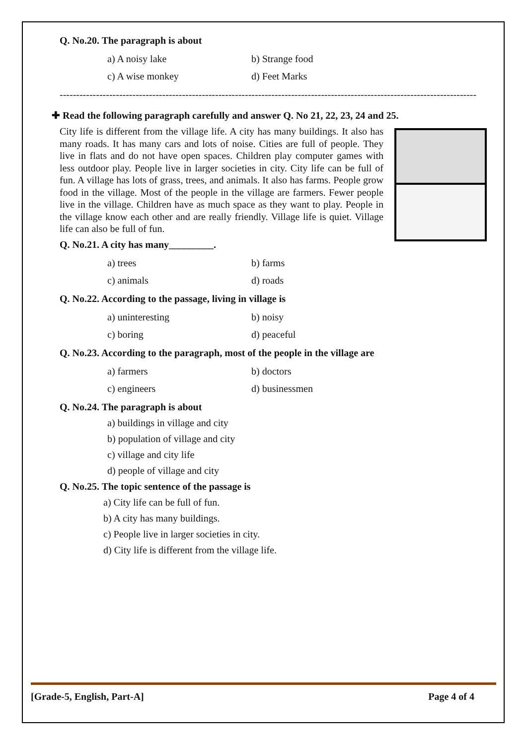Q. No.20. The paragraph is about
a) A noisy lake
b) Strange food
c) A wise monkey
d) Feet Marks
------------------------------------------------------------------------------------------------------------------------------
✚ Read the following paragraph carefully and answer Q. No 21, 22, 23, 24 and 25.
City life is different from the village life. A city has many buildings. It also has many roads. It has many cars and lots of noise. Cities are full of people. They live in flats and do not have open spaces. Children play computer games with less outdoor play. People live in larger societies in city. City life can be full of fun. A village has lots of grass, trees, and animals. It also has farms. People grow food in the village. Most of the people in the village are farmers. Fewer people live in the village. Children have as much space as they want to play. People in the village know each other and are really friendly. Village life is quiet. Village life can also be full of fun.
Q. No.21. A city has many_________.
a) trees
b) farms
c) animals
d) roads
Q. No.22. According to the passage, living in village is
a) uninteresting
b) noisy
c) boring
d) peaceful
Q. No.23. According to the paragraph, most of the people in the village are
a) farmers
b) doctors
c) engineers
d) businessmen
Q. No.24. The paragraph is about
a) buildings in village and city
b) population of village and city
c) village and city life
d) people of village and city
Q. No.25. The topic sentence of the passage is
a) City life can be full of fun.
b) A city has many buildings.
c) People live in larger societies in city.
d) City life is different from the village life.
[Grade-5, English, Part-A] Page 4 of 4